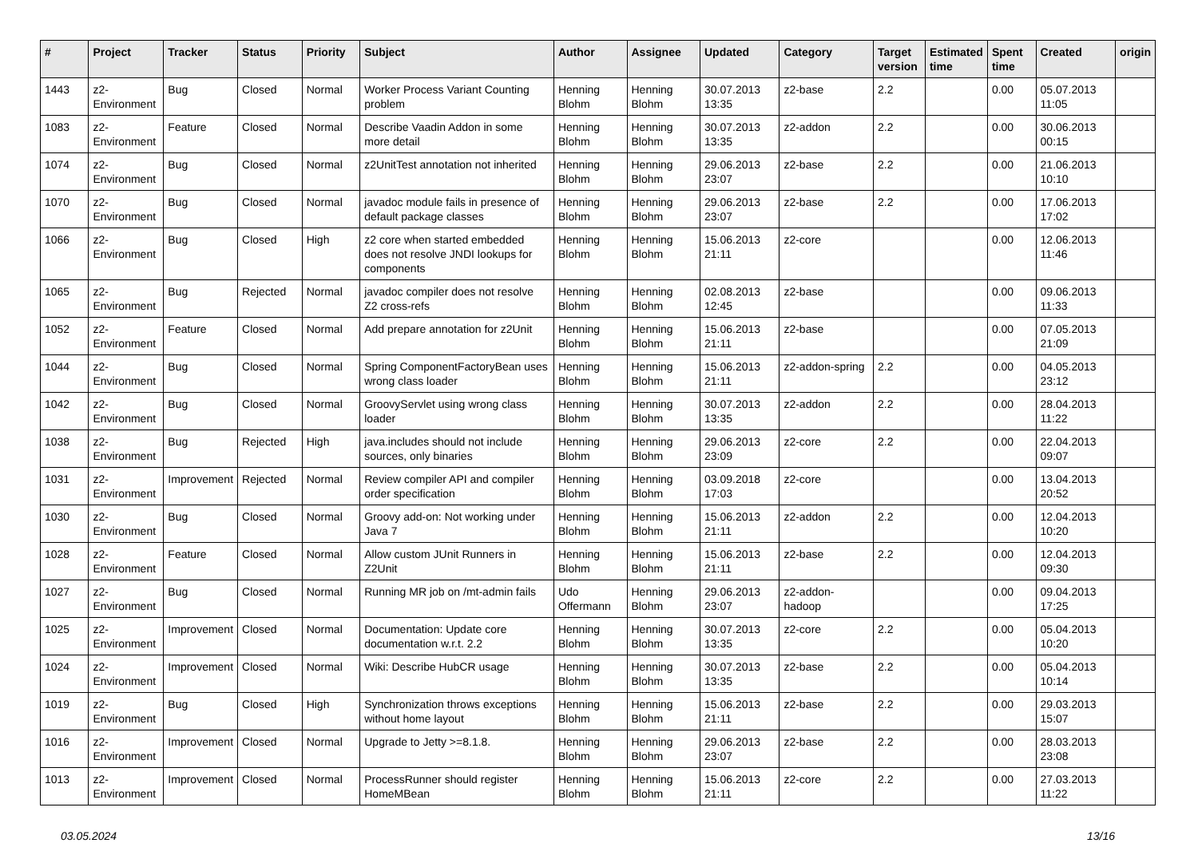| # | Project | Tracker | Status | Priority | Subject | Author | Assignee | Updated | Category | Target version | Estimated time | Spent time | Created | origin |
| --- | --- | --- | --- | --- | --- | --- | --- | --- | --- | --- | --- | --- | --- | --- |
| 1443 | z2-Environment | Bug | Closed | Normal | Worker Process Variant Counting problem | Henning Blohm | Henning Blohm | 30.07.2013 13:35 | z2-base | 2.2 | | 0.00 | 05.07.2013 11:05 | |
| 1083 | z2-Environment | Feature | Closed | Normal | Describe Vaadin Addon in some more detail | Henning Blohm | Henning Blohm | 30.07.2013 13:35 | z2-addon | 2.2 | | 0.00 | 30.06.2013 00:15 | |
| 1074 | z2-Environment | Bug | Closed | Normal | z2UnitTest annotation not inherited | Henning Blohm | Henning Blohm | 29.06.2013 23:07 | z2-base | 2.2 | | 0.00 | 21.06.2013 10:10 | |
| 1070 | z2-Environment | Bug | Closed | Normal | javadoc module fails in presence of default package classes | Henning Blohm | Henning Blohm | 29.06.2013 23:07 | z2-base | 2.2 | | 0.00 | 17.06.2013 17:02 | |
| 1066 | z2-Environment | Bug | Closed | High | z2 core when started embedded does not resolve JNDI lookups for components | Henning Blohm | Henning Blohm | 15.06.2013 21:11 | z2-core | | | 0.00 | 12.06.2013 11:46 | |
| 1065 | z2-Environment | Bug | Rejected | Normal | javadoc compiler does not resolve Z2 cross-refs | Henning Blohm | Henning Blohm | 02.08.2013 12:45 | z2-base | | | 0.00 | 09.06.2013 11:33 | |
| 1052 | z2-Environment | Feature | Closed | Normal | Add prepare annotation for z2Unit | Henning Blohm | Henning Blohm | 15.06.2013 21:11 | z2-base | | | 0.00 | 07.05.2013 21:09 | |
| 1044 | z2-Environment | Bug | Closed | Normal | Spring ComponentFactoryBean uses wrong class loader | Henning Blohm | Henning Blohm | 15.06.2013 21:11 | z2-addon-spring | 2.2 | | 0.00 | 04.05.2013 23:12 | |
| 1042 | z2-Environment | Bug | Closed | Normal | GroovyServlet using wrong class loader | Henning Blohm | Henning Blohm | 30.07.2013 13:35 | z2-addon | 2.2 | | 0.00 | 28.04.2013 11:22 | |
| 1038 | z2-Environment | Bug | Rejected | High | java.includes should not include sources, only binaries | Henning Blohm | Henning Blohm | 29.06.2013 23:09 | z2-core | 2.2 | | 0.00 | 22.04.2013 09:07 | |
| 1031 | z2-Environment | Improvement | Rejected | Normal | Review compiler API and compiler order specification | Henning Blohm | Henning Blohm | 03.09.2018 17:03 | z2-core | | | 0.00 | 13.04.2013 20:52 | |
| 1030 | z2-Environment | Bug | Closed | Normal | Groovy add-on: Not working under Java 7 | Henning Blohm | Henning Blohm | 15.06.2013 21:11 | z2-addon | 2.2 | | 0.00 | 12.04.2013 10:20 | |
| 1028 | z2-Environment | Feature | Closed | Normal | Allow custom JUnit Runners in Z2Unit | Henning Blohm | Henning Blohm | 15.06.2013 21:11 | z2-base | 2.2 | | 0.00 | 12.04.2013 09:30 | |
| 1027 | z2-Environment | Bug | Closed | Normal | Running MR job on /mt-admin fails | Udo Offermann | Henning Blohm | 29.06.2013 23:07 | z2-addon-hadoop | | | 0.00 | 09.04.2013 17:25 | |
| 1025 | z2-Environment | Improvement | Closed | Normal | Documentation: Update core documentation w.r.t. 2.2 | Henning Blohm | Henning Blohm | 30.07.2013 13:35 | z2-core | 2.2 | | 0.00 | 05.04.2013 10:20 | |
| 1024 | z2-Environment | Improvement | Closed | Normal | Wiki: Describe HubCR usage | Henning Blohm | Henning Blohm | 30.07.2013 13:35 | z2-base | 2.2 | | 0.00 | 05.04.2013 10:14 | |
| 1019 | z2-Environment | Bug | Closed | High | Synchronization throws exceptions without home layout | Henning Blohm | Henning Blohm | 15.06.2013 21:11 | z2-base | 2.2 | | 0.00 | 29.03.2013 15:07 | |
| 1016 | z2-Environment | Improvement | Closed | Normal | Upgrade to Jetty >=8.1.8. | Henning Blohm | Henning Blohm | 29.06.2013 23:07 | z2-base | 2.2 | | 0.00 | 28.03.2013 23:08 | |
| 1013 | z2-Environment | Improvement | Closed | Normal | ProcessRunner should register HomeMBean | Henning Blohm | Henning Blohm | 15.06.2013 21:11 | z2-core | 2.2 | | 0.00 | 27.03.2013 11:22 | |
03.05.2024 13/16